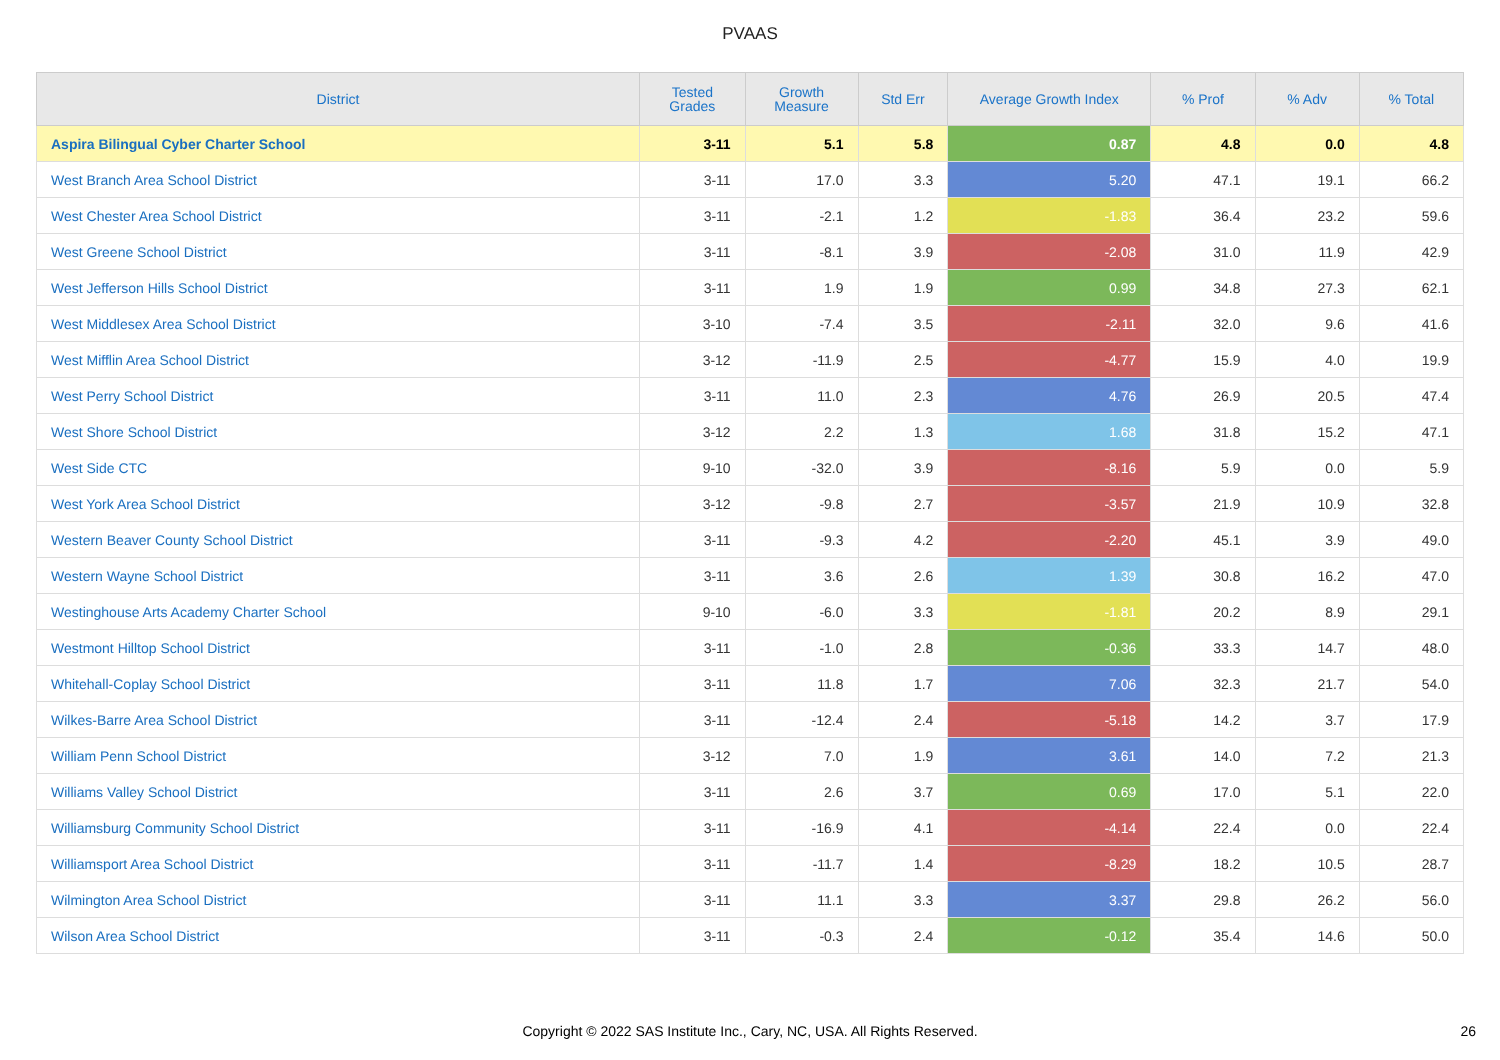PVAAS
| District | Tested Grades | Growth Measure | Std Err | Average Growth Index | % Prof | % Adv | % Total |
| --- | --- | --- | --- | --- | --- | --- | --- |
| Aspira Bilingual Cyber Charter School | 3-11 | 5.1 | 5.8 | 0.87 | 4.8 | 0.0 | 4.8 |
| West Branch Area School District | 3-11 | 17.0 | 3.3 | 5.20 | 47.1 | 19.1 | 66.2 |
| West Chester Area School District | 3-11 | -2.1 | 1.2 | -1.83 | 36.4 | 23.2 | 59.6 |
| West Greene School District | 3-11 | -8.1 | 3.9 | -2.08 | 31.0 | 11.9 | 42.9 |
| West Jefferson Hills School District | 3-11 | 1.9 | 1.9 | 0.99 | 34.8 | 27.3 | 62.1 |
| West Middlesex Area School District | 3-10 | -7.4 | 3.5 | -2.11 | 32.0 | 9.6 | 41.6 |
| West Mifflin Area School District | 3-12 | -11.9 | 2.5 | -4.77 | 15.9 | 4.0 | 19.9 |
| West Perry School District | 3-11 | 11.0 | 2.3 | 4.76 | 26.9 | 20.5 | 47.4 |
| West Shore School District | 3-12 | 2.2 | 1.3 | 1.68 | 31.8 | 15.2 | 47.1 |
| West Side CTC | 9-10 | -32.0 | 3.9 | -8.16 | 5.9 | 0.0 | 5.9 |
| West York Area School District | 3-12 | -9.8 | 2.7 | -3.57 | 21.9 | 10.9 | 32.8 |
| Western Beaver County School District | 3-11 | -9.3 | 4.2 | -2.20 | 45.1 | 3.9 | 49.0 |
| Western Wayne School District | 3-11 | 3.6 | 2.6 | 1.39 | 30.8 | 16.2 | 47.0 |
| Westinghouse Arts Academy Charter School | 9-10 | -6.0 | 3.3 | -1.81 | 20.2 | 8.9 | 29.1 |
| Westmont Hilltop School District | 3-11 | -1.0 | 2.8 | -0.36 | 33.3 | 14.7 | 48.0 |
| Whitehall-Coplay School District | 3-11 | 11.8 | 1.7 | 7.06 | 32.3 | 21.7 | 54.0 |
| Wilkes-Barre Area School District | 3-11 | -12.4 | 2.4 | -5.18 | 14.2 | 3.7 | 17.9 |
| William Penn School District | 3-12 | 7.0 | 1.9 | 3.61 | 14.0 | 7.2 | 21.3 |
| Williams Valley School District | 3-11 | 2.6 | 3.7 | 0.69 | 17.0 | 5.1 | 22.0 |
| Williamsburg Community School District | 3-11 | -16.9 | 4.1 | -4.14 | 22.4 | 0.0 | 22.4 |
| Williamsport Area School District | 3-11 | -11.7 | 1.4 | -8.29 | 18.2 | 10.5 | 28.7 |
| Wilmington Area School District | 3-11 | 11.1 | 3.3 | 3.37 | 29.8 | 26.2 | 56.0 |
| Wilson Area School District | 3-11 | -0.3 | 2.4 | -0.12 | 35.4 | 14.6 | 50.0 |
Copyright © 2022 SAS Institute Inc., Cary, NC, USA. All Rights Reserved.
26